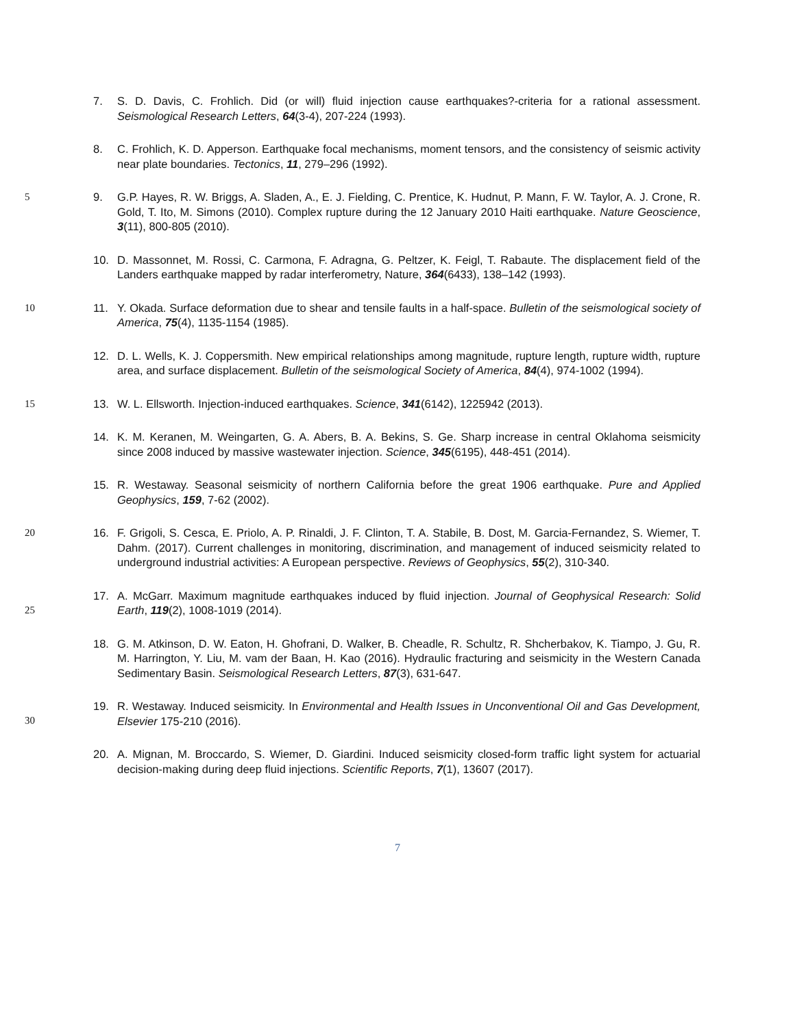7. S. D. Davis, C. Frohlich. Did (or will) fluid injection cause earthquakes?-criteria for a rational assessment. Seismological Research Letters, 64(3-4), 207-224 (1993).
8. C. Frohlich, K. D. Apperson. Earthquake focal mechanisms, moment tensors, and the consistency of seismic activity near plate boundaries. Tectonics, 11, 279–296 (1992).
5 9. G.P. Hayes, R. W. Briggs, A. Sladen, A., E. J. Fielding, C. Prentice, K. Hudnut, P. Mann, F. W. Taylor, A. J. Crone, R. Gold, T. Ito, M. Simons (2010). Complex rupture during the 12 January 2010 Haiti earthquake. Nature Geoscience, 3(11), 800-805 (2010).
10. D. Massonnet, M. Rossi, C. Carmona, F. Adragna, G. Peltzer, K. Feigl, T. Rabaute. The displacement field of the Landers earthquake mapped by radar interferometry, Nature, 364(6433), 138–142 (1993).
10 11. Y. Okada. Surface deformation due to shear and tensile faults in a half-space. Bulletin of the seismological society of America, 75(4), 1135-1154 (1985).
12. D. L. Wells, K. J. Coppersmith. New empirical relationships among magnitude, rupture length, rupture width, rupture area, and surface displacement. Bulletin of the seismological Society of America, 84(4), 974-1002 (1994).
15 13. W. L. Ellsworth. Injection-induced earthquakes. Science, 341(6142), 1225942 (2013).
14. K. M. Keranen, M. Weingarten, G. A. Abers, B. A. Bekins, S. Ge. Sharp increase in central Oklahoma seismicity since 2008 induced by massive wastewater injection. Science, 345(6195), 448-451 (2014).
15. R. Westaway. Seasonal seismicity of northern California before the great 1906 earthquake. Pure and Applied Geophysics, 159, 7-62 (2002).
20 16. F. Grigoli, S. Cesca, E. Priolo, A. P. Rinaldi, J. F. Clinton, T. A. Stabile, B. Dost, M. Garcia-Fernandez, S. Wiemer, T. Dahm. (2017). Current challenges in monitoring, discrimination, and management of induced seismicity related to underground industrial activities: A European perspective. Reviews of Geophysics, 55(2), 310-340.
17. A. McGarr. Maximum magnitude earthquakes induced by fluid injection. Journal of Geophysical
25
Research: Solid Earth, 119(2), 1008-1019 (2014).
18. G. M. Atkinson, D. W. Eaton, H. Ghofrani, D. Walker, B. Cheadle, R. Schultz, R. Shcherbakov, K. Tiampo, J. Gu, R. M. Harrington, Y. Liu, M. vam der Baan, H. Kao (2016). Hydraulic fracturing and seismicity in the Western Canada Sedimentary Basin. Seismological Research Letters, 87(3), 631-647.
19. R. Westaway. Induced seismicity. In Environmental and Health Issues in Unconventional Oil and Gas
30
Development, Elsevier 175-210 (2016).
20. A. Mignan, M. Broccardo, S. Wiemer, D. Giardini. Induced seismicity closed-form traffic light system for actuarial decision-making during deep fluid injections. Scientific Reports, 7(1), 13607 (2017).
7